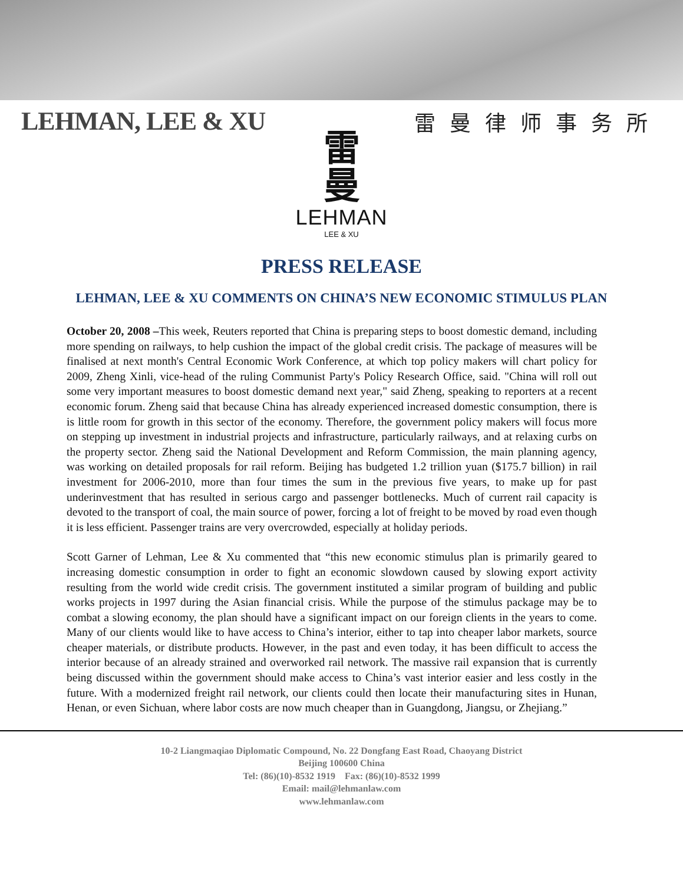LEHMAN, LEE & XU
雷曼律师事务所
雷
曼
LEHMAN
LEE & XU
PRESS RELEASE
LEHMAN, LEE & XU COMMENTS ON CHINA’S NEW ECONOMIC STIMULUS PLAN
October 20, 2008 –This week, Reuters reported that China is preparing steps to boost domestic demand, including more spending on railways, to help cushion the impact of the global credit crisis. The package of measures will be finalised at next month's Central Economic Work Conference, at which top policy makers will chart policy for 2009, Zheng Xinli, vice-head of the ruling Communist Party's Policy Research Office, said. "China will roll out some very important measures to boost domestic demand next year," said Zheng, speaking to reporters at a recent economic forum. Zheng said that because China has already experienced increased domestic consumption, there is is little room for growth in this sector of the economy. Therefore, the government policy makers will focus more on stepping up investment in industrial projects and infrastructure, particularly railways, and at relaxing curbs on the property sector. Zheng said the National Development and Reform Commission, the main planning agency, was working on detailed proposals for rail reform. Beijing has budgeted 1.2 trillion yuan ($175.7 billion) in rail investment for 2006-2010, more than four times the sum in the previous five years, to make up for past underinvestment that has resulted in serious cargo and passenger bottlenecks. Much of current rail capacity is devoted to the transport of coal, the main source of power, forcing a lot of freight to be moved by road even though it is less efficient. Passenger trains are very overcrowded, especially at holiday periods.
Scott Garner of Lehman, Lee & Xu commented that “this new economic stimulus plan is primarily geared to increasing domestic consumption in order to fight an economic slowdown caused by slowing export activity resulting from the world wide credit crisis. The government instituted a similar program of building and public works projects in 1997 during the Asian financial crisis. While the purpose of the stimulus package may be to combat a slowing economy, the plan should have a significant impact on our foreign clients in the years to come. Many of our clients would like to have access to China’s interior, either to tap into cheaper labor markets, source cheaper materials, or distribute products. However, in the past and even today, it has been difficult to access the interior because of an already strained and overworked rail network. The massive rail expansion that is currently being discussed within the government should make access to China’s vast interior easier and less costly in the future. With a modernized freight rail network, our clients could then locate their manufacturing sites in Hunan, Henan, or even Sichuan, where labor costs are now much cheaper than in Guangdong, Jiangsu, or Zhejiang.”
10-2 Liangmaqiao Diplomatic Compound, No. 22 Dongfang East Road, Chaoyang District
Beijing 100600 China
Tel: (86)(10)-8532 1919 Fax: (86)(10)-8532 1999
Email: mail@lehmanlaw.com
www.lehmanlaw.com